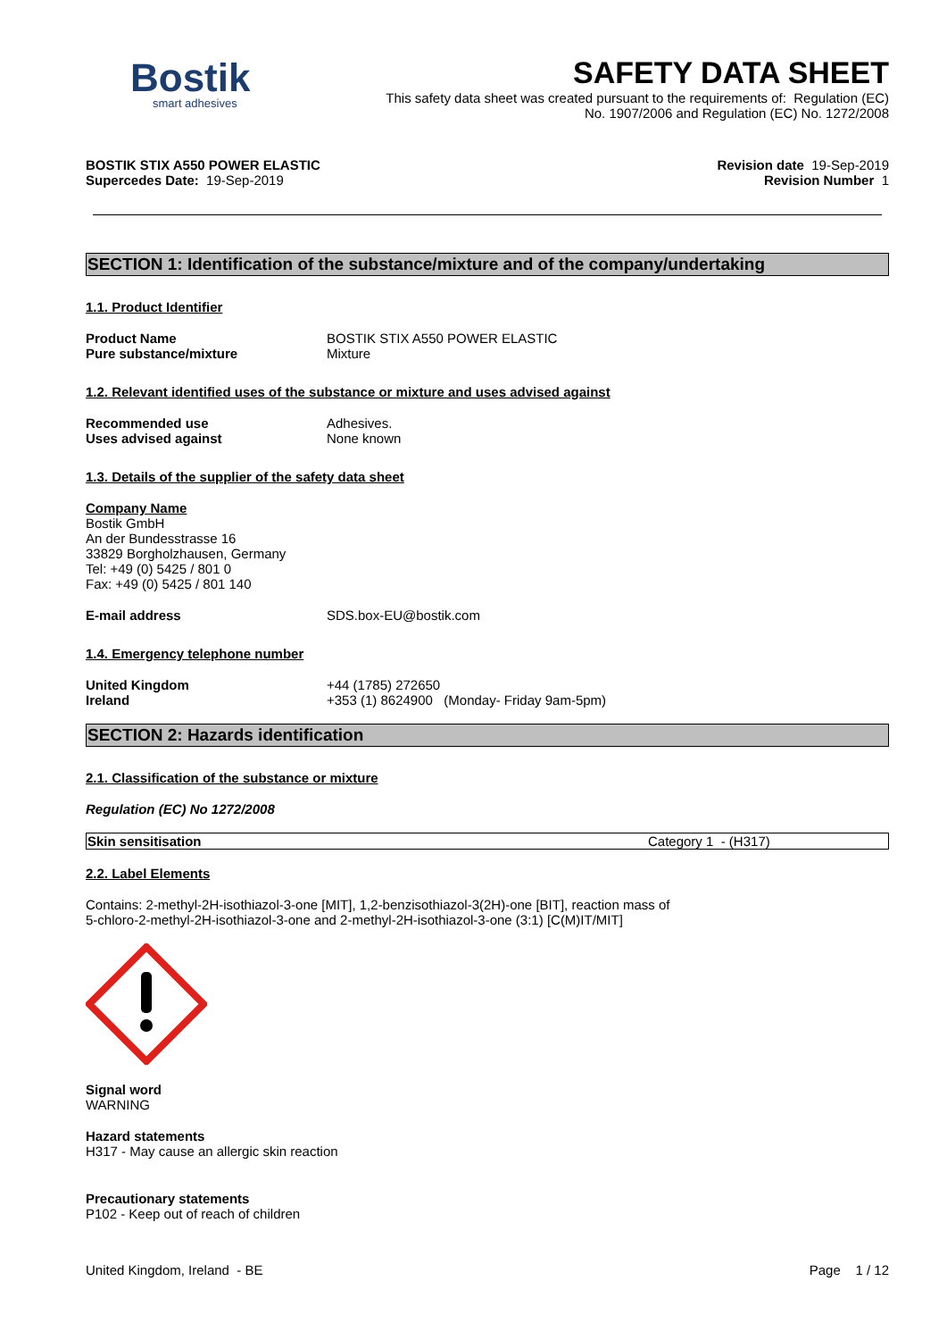Bostik
smart adhesives
SAFETY DATA SHEET
This safety data sheet was created pursuant to the requirements of: Regulation (EC)
No. 1907/2006 and Regulation (EC) No. 1272/2008
BOSTIK STIX A550 POWER ELASTIC
Supercedes Date: 19-Sep-2019
Revision date 19-Sep-2019
Revision Number 1
SECTION 1: Identification of the substance/mixture and of the company/undertaking
1.1. Product Identifier
Product Name BOSTIK STIX A550 POWER ELASTIC Pure substance/mixture Mixture
1.2. Relevant identified uses of the substance or mixture and uses advised against
Recommended use Adhesives. Uses advised against None known
1.3. Details of the supplier of the safety data sheet
Company Name
Bostik GmbH
An der Bundesstrasse 16
33829 Borgholzhausen, Germany
Tel: +49 (0) 5425 / 801 0
Fax: +49 (0) 5425 / 801 140
E-mail address SDS.box-EU@bostik.com
1.4. Emergency telephone number
United Kingdom +44 (1785) 272650 Ireland +353 (1) 8624900 (Monday- Friday 9am-5pm)
SECTION 2: Hazards identification
2.1. Classification of the substance or mixture
Regulation (EC) No 1272/2008
| Skin sensitisation | Category 1 - (H317) |
2.2. Label Elements
Contains: 2-methyl-2H-isothiazol-3-one [MIT], 1,2-benzisothiazol-3(2H)-one [BIT], reaction mass of
5-chloro-2-methyl-2H-isothiazol-3-one and 2-methyl-2H-isothiazol-3-one (3:1) [C(M)IT/MIT]
Signal word
WARNING
Hazard statements
H317 - May cause an allergic skin reaction
Precautionary statements
P102 - Keep out of reach of children
United Kingdom, Ireland - BE Page 1 / 12